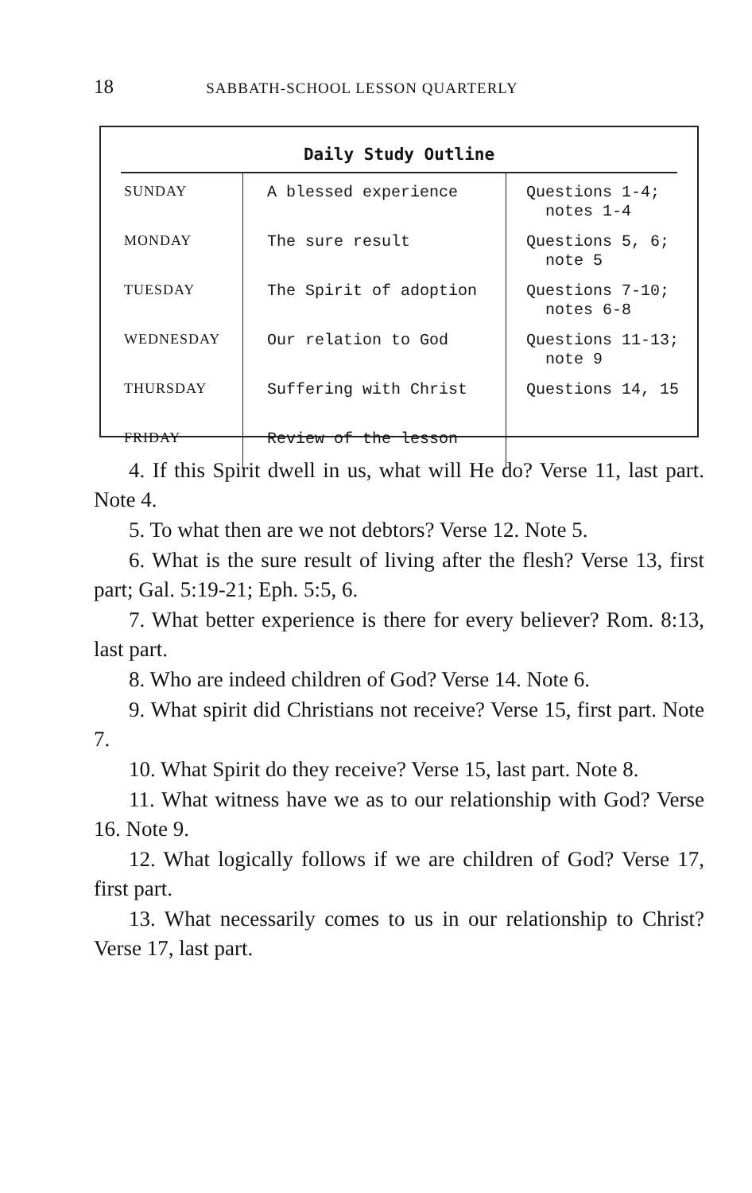18 SABBATH-SCHOOL LESSON QUARTERLY
Daily Study Outline
| SUNDAY | A blessed experience | Questions 1-4; notes 1-4 |
| MONDAY | The sure result | Questions 5, 6; note 5 |
| TUESDAY | The Spirit of adoption | Questions 7-10; notes 6-8 |
| WEDNESDAY | Our relation to God | Questions 11-13; note 9 |
| THURSDAY | Suffering with Christ | Questions 14, 15 |
| FRIDAY | Review of the lesson | |
4. If this Spirit dwell in us, what will He do? Verse 11, last part. Note 4.
5. To what then are we not debtors? Verse 12. Note 5.
6. What is the sure result of living after the flesh? Verse 13, first part; Gal. 5:19-21; Eph. 5:5, 6.
7. What better experience is there for every believer? Rom. 8:13, last part.
8. Who are indeed children of God? Verse 14. Note 6.
9. What spirit did Christians not receive? Verse 15, first part. Note 7.
10. What Spirit do they receive? Verse 15, last part. Note 8.
11. What witness have we as to our relationship with God? Verse 16. Note 9.
12. What logically follows if we are children of God? Verse 17, first part.
13. What necessarily comes to us in our relationship to Christ? Verse 17, last part.